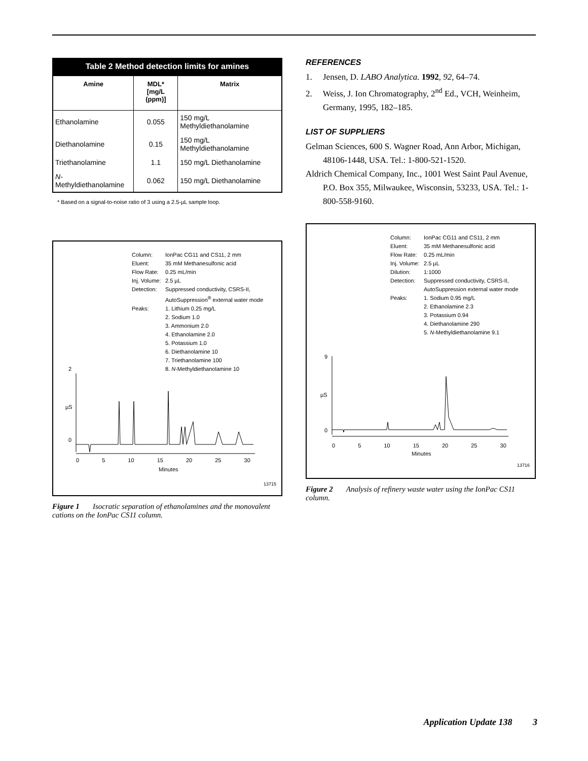Table 2 Method detection limits for amines
| Amine | MDL* [mg/L (ppm)] | Matrix |
| --- | --- | --- |
| Ethanolamine | 0.055 | 150 mg/L Methyldiethanolamine |
| Diethanolamine | 0.15 | 150 mg/L Methyldiethanolamine |
| Triethanolamine | 1.1 | 150 mg/L Diethanolamine |
| N -Methyldiethanolamine | 0.062 | 150 mg/L Diethanolamine |
* Based on a signal-to-noise ratio of 3 using a 2.5-µL sample loop.
Column: IonPac CG11 and CS11, 2 mm
Eluent: 35 mM Methanesulfonic acid
Flow Rate: 0.25 mL/min
Inj. Volume: 2.5 µL
Detection: Suppressed conductivity, CSRS-II,
AutoSuppression<sup>®</sup> external water mode
Peaks: 1. Lithium 0.25 mg/L
2. Sodium 1.0
3. Ammonium 2.0
4. Ethanolamine 2.0
5. Potassium 1.0
6. Diethanolamine 10
7. Triethanolamine 100
8. N-Methyldiethanolamine 10
2
µS
0
0 5 10 15 20 25 30
Minutes
13715
Figure 1 Isocratic separation of ethanolamines and the monovalent cations on the IonPac CS11 column.
REFERENCES
1. Jensen, D. LABO Analytica. 1992, 92, 64–74.
2. Weiss, J. Ion Chromatography, 2<sup>nd</sup> Ed., VCH, Weinheim, Germany, 1995, 182–185.
LIST OF SUPPLIERS
Gelman Sciences, 600 S. Wagner Road, Ann Arbor, Michigan, 48106-1448, USA. Tel.: 1-800-521-1520.
Aldrich Chemical Company, Inc., 1001 West Saint Paul Avenue, P.O. Box 355, Milwaukee, Wisconsin, 53233, USA. Tel.: 1-800-558-9160.
Column: IonPac CG11 and CS11, 2 mm
Eluent: 35 mM Methanesulfonic acid
Flow Rate: 0.25 mL/min
Inj. Volume: 2.5 µL
Dilution: 1:1000
Detection: Suppressed conductivity, CSRS-II,
AutoSuppression external water mode
Peaks: 1. Sodium 0.95 mg/L
2. Ethanolamine 2.3
3. Potassium 0.94
4. Diethanolamine 290
5. N-Methyldiethanolamine 9.1
9
µS
0
0 5 10 15 20 25 30
Minutes
13716
Figure 2 Analysis of refinery waste water using the IonPac CS11 column.
Application Update 138 3